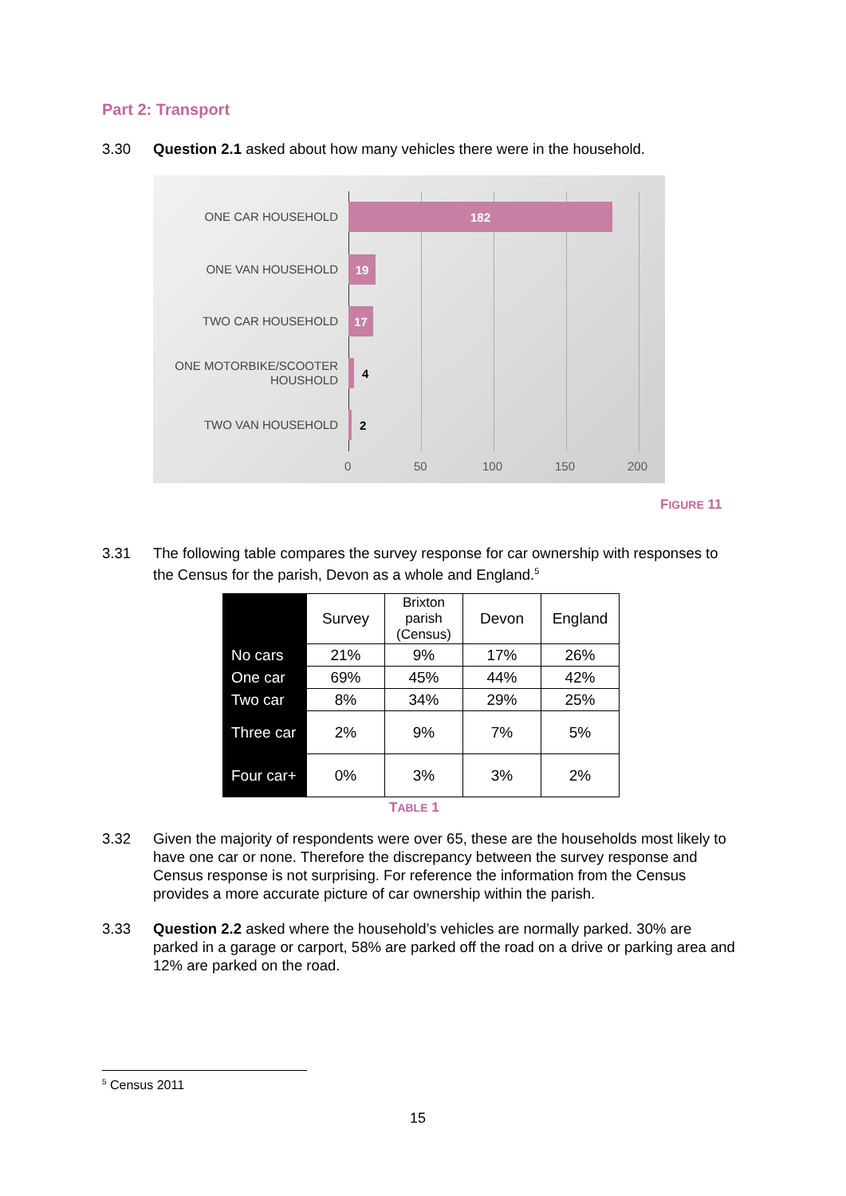Part 2: Transport
3.30 Question 2.1 asked about how many vehicles there were in the household.
ONE CAR HOUSEHOLD 182
ONE VAN HOUSEHOLD 19
TWO CAR HOUSEHOLD 17
ONE MOTORBIKE/SCOOTER HOUSHOLD
4
TWO VAN HOUSEHOLD
2
0 50 100 150 200
FIGURE 11
3.31 The following table compares the survey response for car ownership with responses to the Census for the parish, Devon as a whole and England.<sup>5</sup>
| | Survey | Brixton parish (Census) | Devon | England |
| --- | --- | --- | --- | --- |
| No cars | 21% | 9% | 17% | 26% |
| One car | 69% | 45% | 44% | 42% |
| Two car | 8% | 34% | 29% | 25% |
| Three car | 2% | 9% | 7% | 5% |
| Four car+ | 0% | 3% | 3% | 2% |
TABLE 1
3.32 Given the majority of respondents were over 65, these are the households most likely to have one car or none. Therefore the discrepancy between the survey response and Census response is not surprising. For reference the information from the Census provides a more accurate picture of car ownership within the parish.
3.33 Question 2.2 asked where the household’s vehicles are normally parked. 30% are parked in a garage or carport, 58% are parked off the road on a drive or parking area and 12% are parked on the road.
<sup>5</sup> Census 2011
15